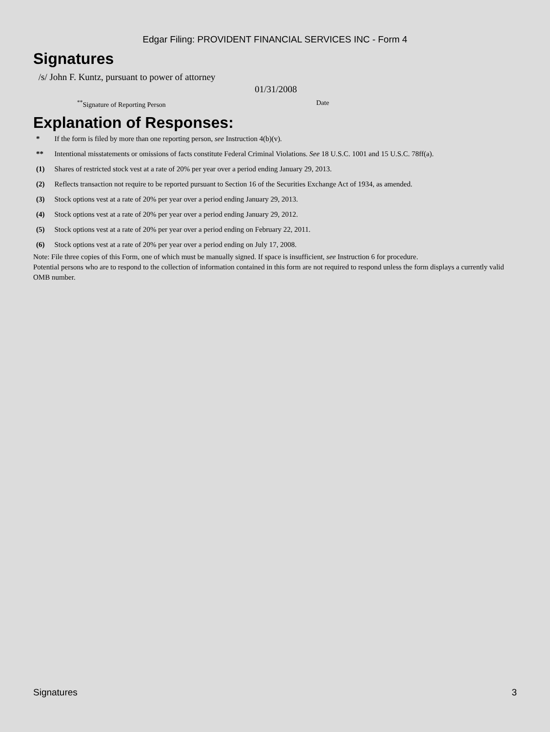Edgar Filing: PROVIDENT FINANCIAL SERVICES INC - Form 4
Signatures
/s/ John F. Kuntz, pursuant to power of attorney
01/31/2008
<sup>**</sup> Signature of Reporting Person Date
Explanation of Responses:
| * | If the form is filed by more than one reporting person, see Instruction 4(b)(v). |
| ** | Intentional misstatements or omissions of facts constitute Federal Criminal Violations. See 18 U.S.C. 1001 and 15 U.S.C. 78ff(a). |
| (1) | Shares of restricted stock vest at a rate of 20% per year over a period ending January 29, 2013. |
| (2) | Reflects transaction not require to be reported pursuant to Section 16 of the Securities Exchange Act of 1934, as amended. |
| (3) | Stock options vest at a rate of 20% per year over a period ending January 29, 2013. |
| (4) | Stock options vest at a rate of 20% per year over a period ending January 29, 2012. |
| (5) | Stock options vest at a rate of 20% per year over a period ending on February 22, 2011. |
| (6) | Stock options vest at a rate of 20% per year over a period ending on July 17, 2008. |
Note: File three copies of this Form, one of which must be manually signed. If space is insufficient, see Instruction 6 for procedure.
Potential persons who are to respond to the collection of information contained in this form are not required to respond unless the form displays a currently valid OMB number.
Signatures 3